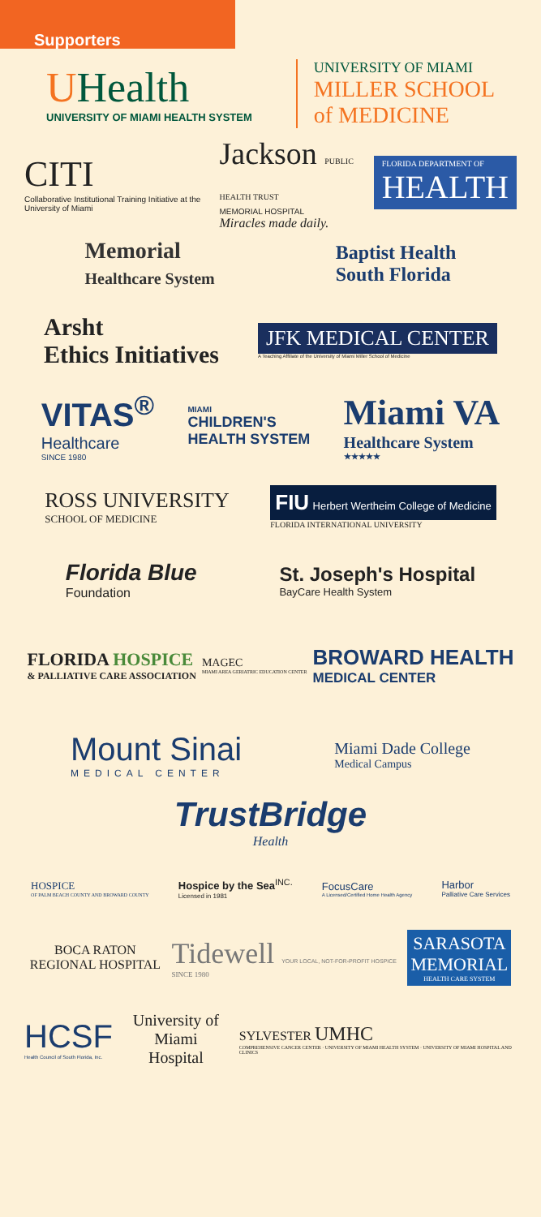Supporters
UHealth
UNIVERSITY OF MIAMI HEALTH SYSTEM
UNIVERSITY OF MIAMI
MILLER SCHOOL
of MEDICINE
CITI
Collaborative Institutional Training Initiative at the University of Miami
Jackson PUBLIC HEALTH TRUST
MEMORIAL HOSPITAL
Miracles made daily.
FLORIDA DEPARTMENT OF
HEALTH
Memorial
Healthcare System
Baptist Health
South Florida
Arsht
Ethics Initiatives
JFK MEDICAL CENTER
A Teaching Affiliate of the University of Miami Miller School of Medicine
VITAS<sup>®</sup>
Healthcare
SINCE 1980
MIAMI
CHILDREN'S
HEALTH SYSTEM
Miami VA
Healthcare System
★★★★★
ROSS UNIVERSITY
SCHOOL OF MEDICINE
FIU Herbert Wertheim College of Medicine
FLORIDA INTERNATIONAL UNIVERSITY
Florida Blue
Foundation
St. Joseph's Hospital
BayCare Health System
FLORIDA HOSPICE
& PALLIATIVE CARE ASSOCIATION
MAGEC
MIAMI AREA GERIATRIC EDUCATION CENTER
BROWARD HEALTH
MEDICAL CENTER
Mount Sinai
MEDICAL CENTER
Miami Dade College
Medical Campus
TrustBridge
Health
HOSPICE
OF PALM BEACH COUNTY AND BROWARD COUNTY
Hospice by the Sea<sup>INC.</sup>
Licensed in 1981
FocusCare
A Licensed/Certified Home Health Agency
Harbor
Palliative Care Services
BOCA RATON
REGIONAL HOSPITAL
Tidewell YOUR LOCAL, NOT-FOR-PROFIT HOSPICE
SINCE 1980
SARASOTA
MEMORIAL
HEALTH CARE SYSTEM
HCSF
Health Council of South Florida, Inc.
University of Miami
Hospital
SYLVESTER UMHC
COMPREHENSIVE CANCER CENTER · UNIVERSITY OF MIAMI HEALTH SYSTEM · UNIVERSITY OF MIAMI HOSPITAL AND CLINICS